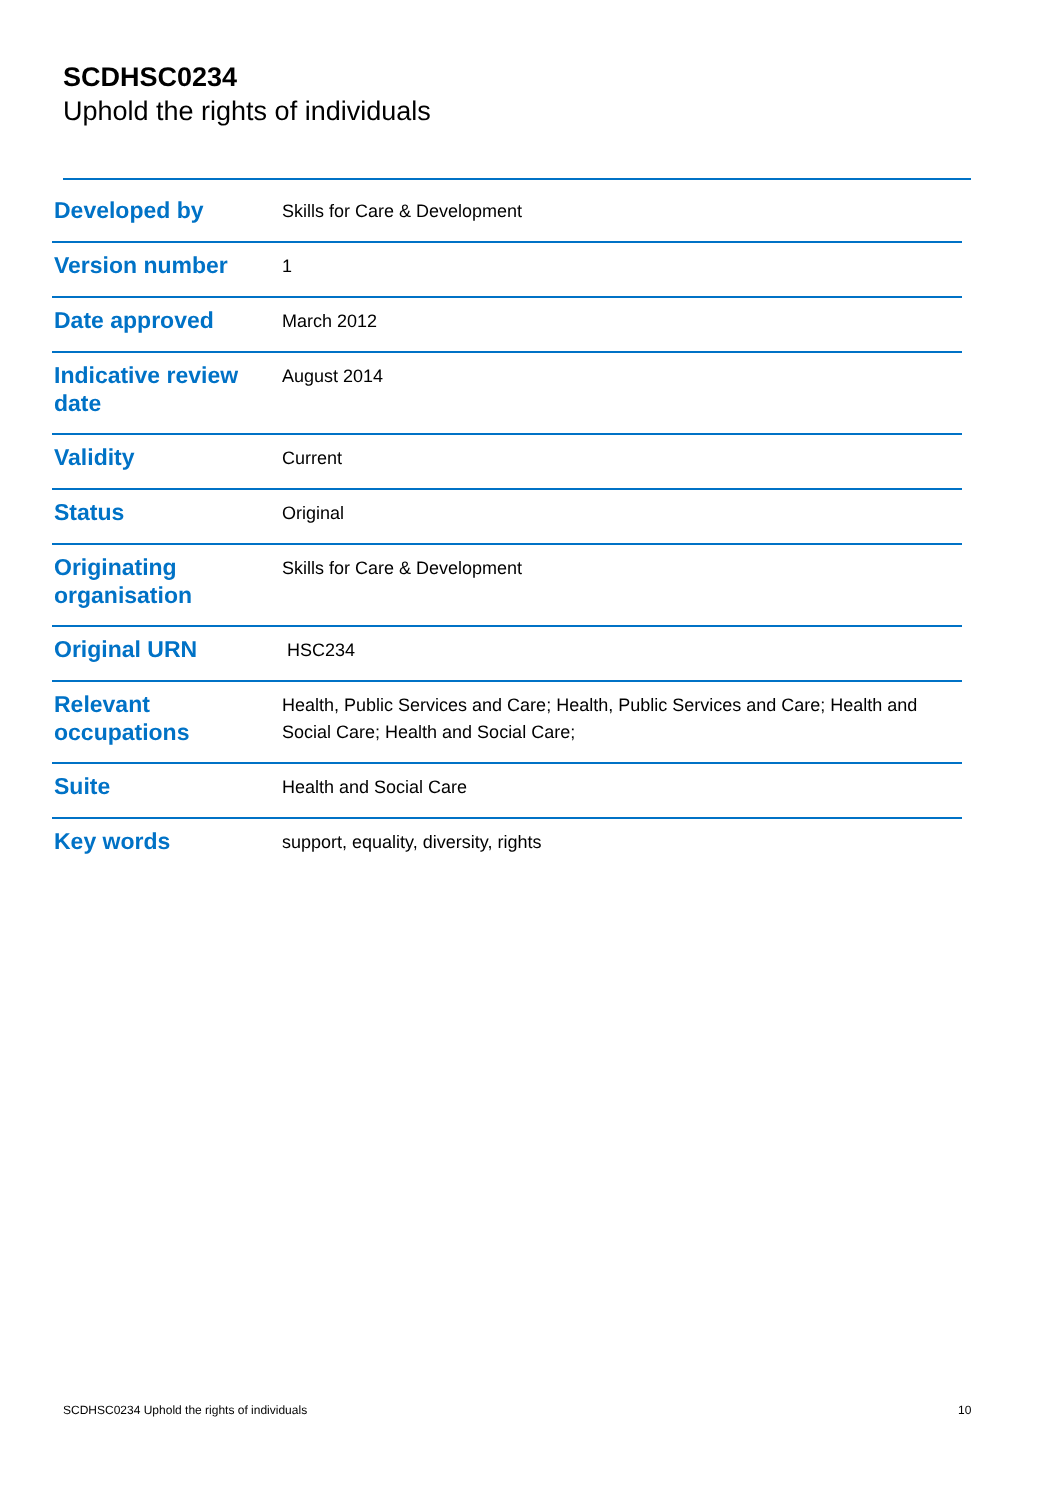SCDHSC0234
Uphold the rights of individuals
| Developed by | Skills for Care & Development |
| Version number | 1 |
| Date approved | March 2012 |
| Indicative review date | August 2014 |
| Validity | Current |
| Status | Original |
| Originating organisation | Skills for Care & Development |
| Original URN | HSC234 |
| Relevant occupations | Health, Public Services and Care; Health, Public Services and Care; Health and Social Care; Health and Social Care; |
| Suite | Health and Social Care |
| Key words | support, equality, diversity, rights |
SCDHSC0234 Uphold the rights of individuals
10